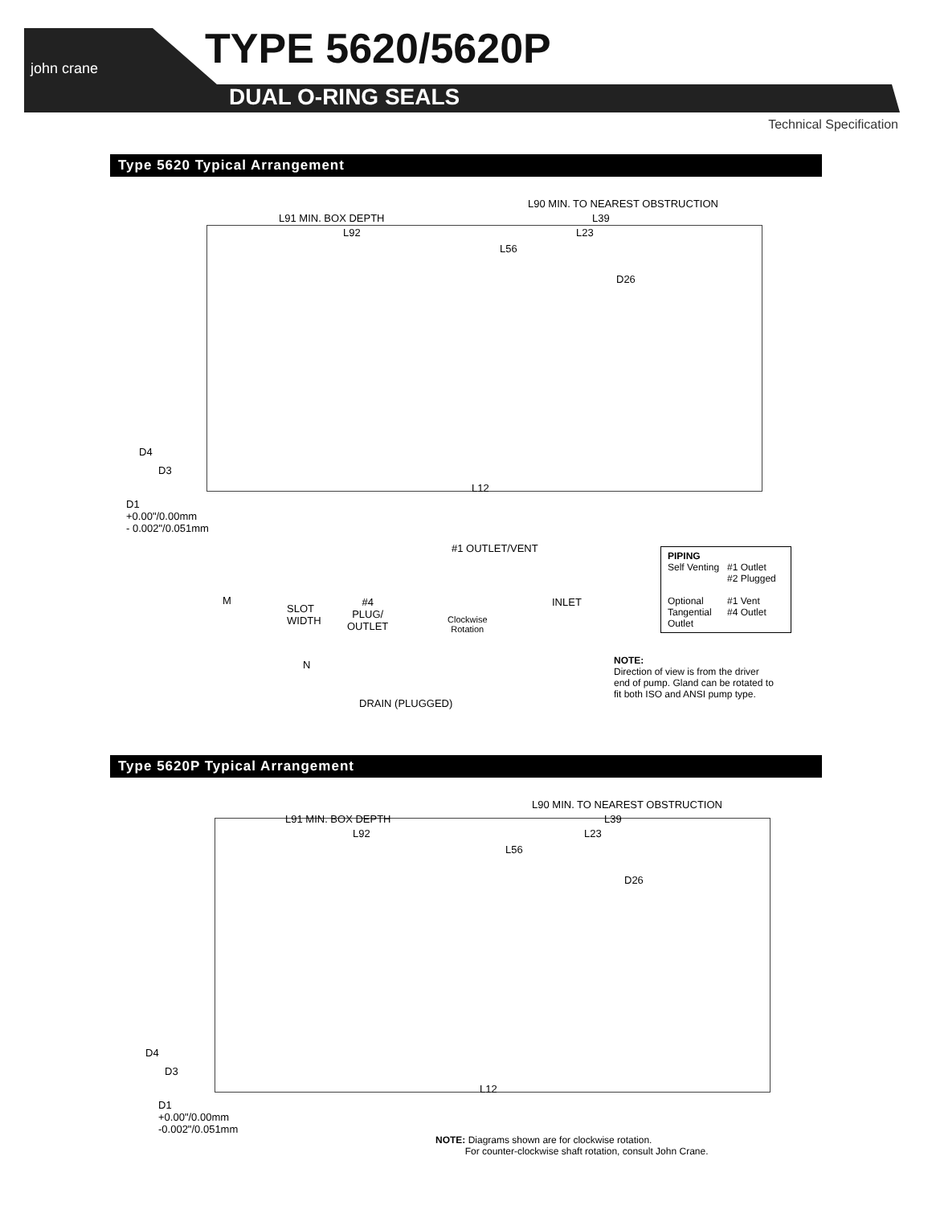john crane TYPE 5620/5620P
DUAL O-RING SEALS
Technical Specification
Type 5620 Typical Arrangement
L90 MIN. TO NEAREST OBSTRUCTION
L91 MIN. BOX DEPTH L39
L92 L23
L56
D26
D4
D3
L12
D1
+0.00"/0.00mm
- 0.002"/0.051mm
M
SLOT
WIDTH
N
#1 OUTLET/VENT
#4
PLUG/
OUTLET
INLET
Clockwise
Rotation
DRAIN (PLUGGED)
| PIPING | |
| Self Venting | #1 Outlet #2 Plugged |
| Optional Tangential Outlet | #1 Vent #4 Outlet |
NOTE:
Direction of view is from the driver
end of pump. Gland can be rotated to
fit both ISO and ANSI pump type.
Type 5620P Typical Arrangement
L90 MIN. TO NEAREST OBSTRUCTION
L91 MIN. BOX DEPTH L39
L92 L23
L56
D26
D4
D3
L12
D1
+0.00"/0.00mm
-0.002"/0.051mm
NOTE: Diagrams shown are for clockwise rotation.
For counter-clockwise shaft rotation, consult John Crane.